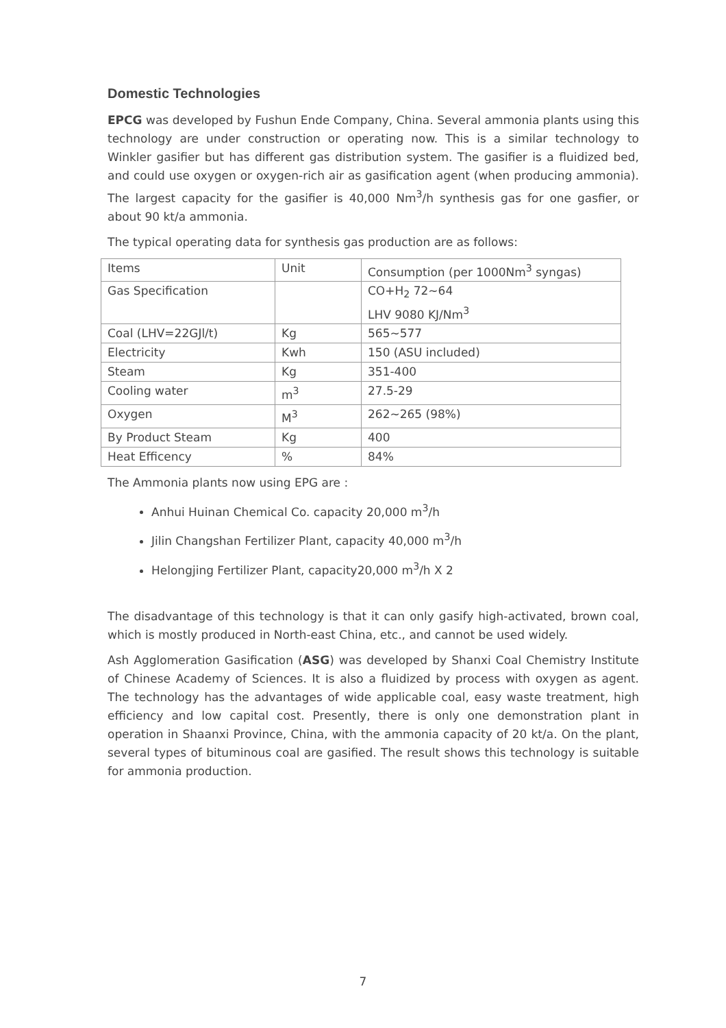Domestic Technologies
EPCG was developed by Fushun Ende Company, China. Several ammonia plants using this technology are under construction or operating now. This is a similar technology to Winkler gasifier but has different gas distribution system. The gasifier is a fluidized bed, and could use oxygen or oxygen-rich air as gasification agent (when producing ammonia). The largest capacity for the gasifier is 40,000 Nm<sup>3</sup>/h synthesis gas for one gasfier, or about 90 kt/a ammonia.
The typical operating data for synthesis gas production are as follows:
| Items | Unit | Consumption (per 1000Nm<sup>3</sup> syngas) |
| Gas Specification | | CO+H<sub>2</sub> 72~64 LHV 9080 KJ/Nm<sup>3</sup> |
| Coal (LHV=22GJl/t) | Kg | 565~577 |
| Electricity | Kwh | 150 (ASU included) |
| Steam | Kg | 351-400 |
| Cooling water | m<sup>3</sup> | 27.5-29 |
| Oxygen | M<sup>3</sup> | 262~265 (98%) |
| By Product Steam | Kg | 400 |
| Heat Efficency | % | 84% |
The Ammonia plants now using EPG are :
Anhui Huinan Chemical Co. capacity 20,000 m<sup>3</sup>/h
Jilin Changshan Fertilizer Plant, capacity 40,000 m<sup>3</sup>/h
Helongjing Fertilizer Plant, capacity20,000 m<sup>3</sup>/h X 2
The disadvantage of this technology is that it can only gasify high-activated, brown coal, which is mostly produced in North-east China, etc., and cannot be used widely.
Ash Agglomeration Gasification (ASG) was developed by Shanxi Coal Chemistry Institute of Chinese Academy of Sciences. It is also a fluidized by process with oxygen as agent. The technology has the advantages of wide applicable coal, easy waste treatment, high efficiency and low capital cost. Presently, there is only one demonstration plant in operation in Shaanxi Province, China, with the ammonia capacity of 20 kt/a. On the plant, several types of bituminous coal are gasified. The result shows this technology is suitable for ammonia production.
7